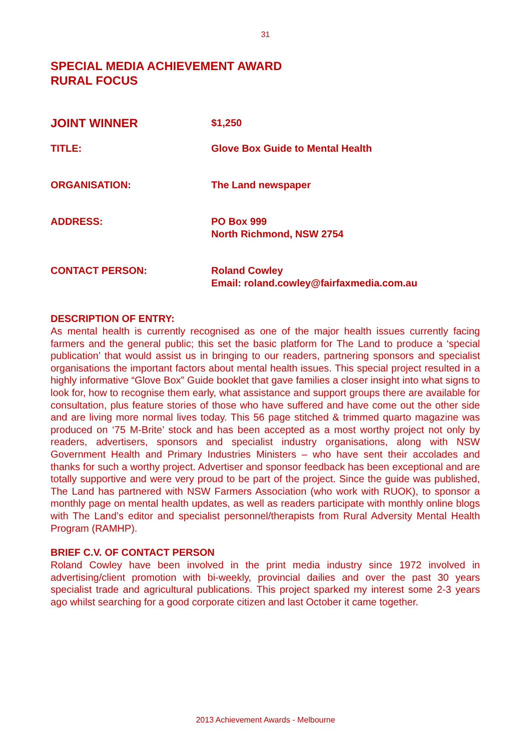31
SPECIAL MEDIA ACHIEVEMENT AWARD
RURAL FOCUS
JOINT WINNER
$1,250
TITLE: Glove Box Guide to Mental Health
ORGANISATION: The Land newspaper
ADDRESS: PO Box 999
North Richmond, NSW 2754
CONTACT PERSON: Roland Cowley
Email: roland.cowley@fairfaxmedia.com.au
DESCRIPTION OF ENTRY:
As mental health is currently recognised as one of the major health issues currently facing farmers and the general public; this set the basic platform for The Land to produce a ‘special publication’ that would assist us in bringing to our readers, partnering sponsors and specialist organisations the important factors about mental health issues. This special project resulted in a highly informative “Glove Box” Guide booklet that gave families a closer insight into what signs to look for, how to recognise them early, what assistance and support groups there are available for consultation, plus feature stories of those who have suffered and have come out the other side and are living more normal lives today. This 56 page stitched & trimmed quarto magazine was produced on ‘75 M-Brite’ stock and has been accepted as a most worthy project not only by readers, advertisers, sponsors and specialist industry organisations, along with NSW Government Health and Primary Industries Ministers – who have sent their accolades and thanks for such a worthy project. Advertiser and sponsor feedback has been exceptional and are totally supportive and were very proud to be part of the project. Since the guide was published, The Land has partnered with NSW Farmers Association (who work with RUOK), to sponsor a monthly page on mental health updates, as well as readers participate with monthly online blogs with The Land’s editor and specialist personnel/therapists from Rural Adversity Mental Health Program (RAMHP).
BRIEF C.V. OF CONTACT PERSON
Roland Cowley have been involved in the print media industry since 1972 involved in advertising/client promotion with bi-weekly, provincial dailies and over the past 30 years specialist trade and agricultural publications. This project sparked my interest some 2-3 years ago whilst searching for a good corporate citizen and last October it came together.
2013 Achievement Awards - Melbourne